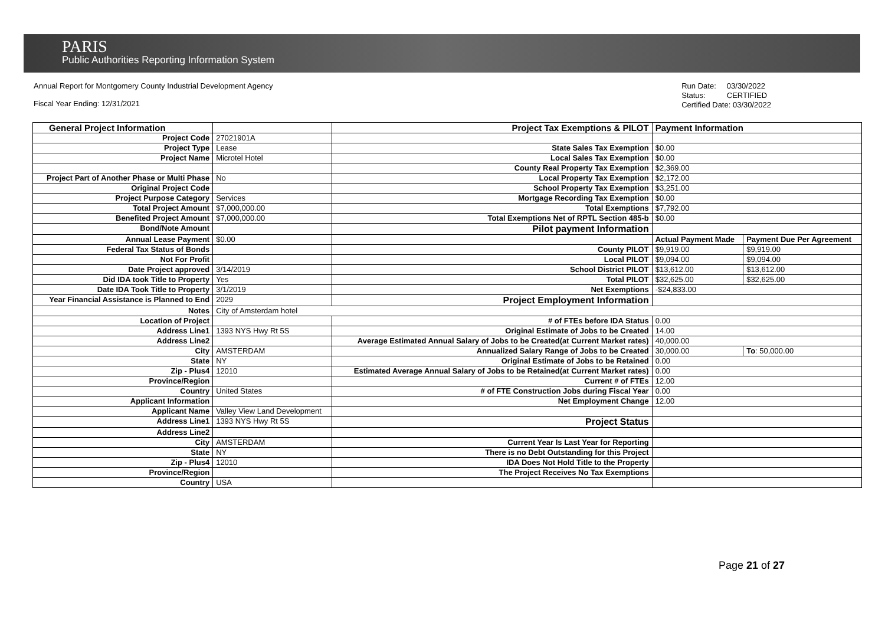PARIS
Public Authorities Reporting Information System
Annual Report for Montgomery County Industrial Development Agency
Fiscal Year Ending: 12/31/2021
Run Date: 03/30/2022
Status: CERTIFIED
Certified Date: 03/30/2022
| General Project Information | | Project Tax Exemptions & PILOT | Payment Information | |
| Project Code | 27021901A | | | |
| Project Type | Lease | State Sales Tax Exemption | $0.00 | |
| Project Name | Microtel Hotel | Local Sales Tax Exemption | $0.00 | |
| | | County Real Property Tax Exemption | $2,369.00 | |
| Project Part of Another Phase or Multi Phase | No | Local Property Tax Exemption | $2,172.00 | |
| Original Project Code | | School Property Tax Exemption | $3,251.00 | |
| Project Purpose Category | Services | Mortgage Recording Tax Exemption | $0.00 | |
| Total Project Amount | $7,000,000.00 | Total Exemptions | $7,792.00 | |
| Benefited Project Amount | $7,000,000.00 | Total Exemptions Net of RPTL Section 485-b | $0.00 | |
| Bond/Note Amount | | Pilot payment Information | | |
| Annual Lease Payment | $0.00 | | Actual Payment Made | Payment Due Per Agreement |
| Federal Tax Status of Bonds | | County PILOT | $9,919.00 | $9,919.00 |
| Not For Profit | | Local PILOT | $9,094.00 | $9,094.00 |
| Date Project approved | 3/14/2019 | School District PILOT | $13,612.00 | $13,612.00 |
| Did IDA took Title to Property | Yes | Total PILOT | $32,625.00 | $32,625.00 |
| Date IDA Took Title to Property | 3/1/2019 | Net Exemptions | -$24,833.00 | |
| Year Financial Assistance is Planned to End | 2029 | Project Employment Information | | |
| Notes | City of Amsterdam hotel | | | |
| Location of Project | | # of FTEs before IDA Status | 0.00 | |
| Address Line1 | 1393 NYS Hwy Rt 5S | Original Estimate of Jobs to be Created | 14.00 | |
| Address Line2 | | Average Estimated Annual Salary of Jobs to be Created(at Current Market rates) | 40,000.00 | |
| City | AMSTERDAM | Annualized Salary Range of Jobs to be Created | 30,000.00 | To : 50,000.00 |
| State | NY | Original Estimate of Jobs to be Retained | 0.00 | |
| Zip - Plus4 | 12010 | Estimated Average Annual Salary of Jobs to be Retained(at Current Market rates) | 0.00 | |
| Province/Region | | Current # of FTEs | 12.00 | |
| Country | United States | # of FTE Construction Jobs during Fiscal Year | 0.00 | |
| Applicant Information | | Net Employment Change | 12.00 | |
| Applicant Name | Valley View Land Development | | | |
| Address Line1 | 1393 NYS Hwy Rt 5S | Project Status | | |
| Address Line2 | | | | |
| City | AMSTERDAM | Current Year Is Last Year for Reporting | | |
| State | NY | There is no Debt Outstanding for this Project | | |
| Zip - Plus4 | 12010 | IDA Does Not Hold Title to the Property | | |
| Province/Region | | The Project Receives No Tax Exemptions | | |
| Country | USA | | | |
Page 21 of 27